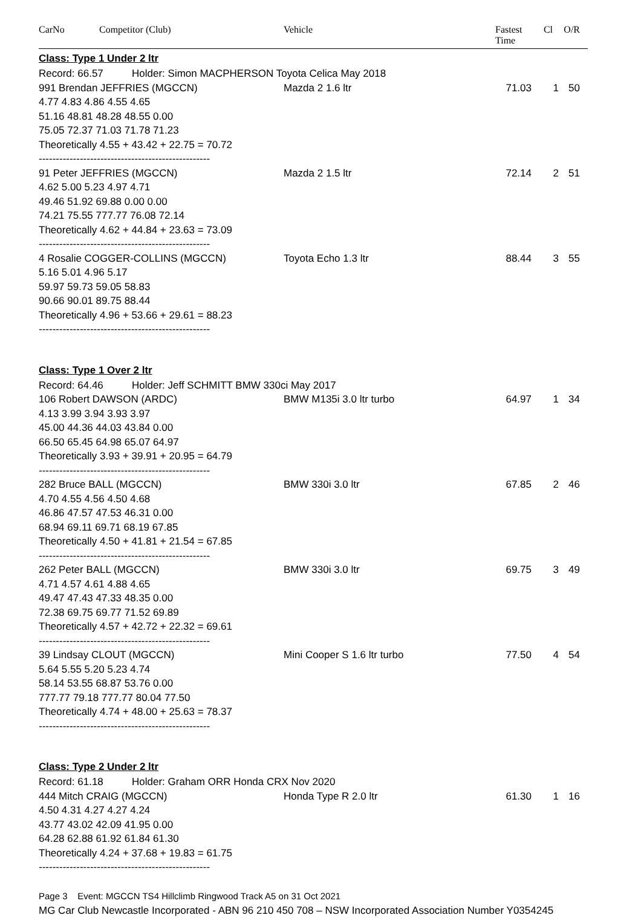CarNo Competitor (Club) Vehicle Fastest Time Cl O/R
Class: Type 1 Under 2 ltr
Record: 66.57 Holder: Simon MACPHERSON Toyota Celica May 2018
991 Brendan JEFFRIES (MGCCN) Mazda 2 1.6 ltr 71.03 1 50
4.77 4.83 4.86 4.55 4.65
51.16 48.81 48.28 48.55 0.00
75.05 72.37 71.03 71.78 71.23
Theoretically 4.55 + 43.42 + 22.75 = 70.72
--------------------------------------------------
91 Peter JEFFRIES (MGCCN) Mazda 2 1.5 ltr 72.14 2 51
4.62 5.00 5.23 4.97 4.71
49.46 51.92 69.88 0.00 0.00
74.21 75.55 777.77 76.08 72.14
Theoretically 4.62 + 44.84 + 23.63 = 73.09
--------------------------------------------------
4 Rosalie COGGER-COLLINS (MGCCN) Toyota Echo 1.3 ltr 88.44 3 55
5.16 5.01 4.96 5.17
59.97 59.73 59.05 58.83
90.66 90.01 89.75 88.44
Theoretically 4.96 + 53.66 + 29.61 = 88.23
--------------------------------------------------
Class: Type 1 Over 2 ltr
Record: 64.46 Holder: Jeff SCHMITT BMW 330ci May 2017
106 Robert DAWSON (ARDC) BMW M135i 3.0 ltr turbo 64.97 1 34
4.13 3.99 3.94 3.93 3.97
45.00 44.36 44.03 43.84 0.00
66.50 65.45 64.98 65.07 64.97
Theoretically 3.93 + 39.91 + 20.95 = 64.79
--------------------------------------------------
282 Bruce BALL (MGCCN) BMW 330i 3.0 ltr 67.85 2 46
4.70 4.55 4.56 4.50 4.68
46.86 47.57 47.53 46.31 0.00
68.94 69.11 69.71 68.19 67.85
Theoretically 4.50 + 41.81 + 21.54 = 67.85
--------------------------------------------------
262 Peter BALL (MGCCN) BMW 330i 3.0 ltr 69.75 3 49
4.71 4.57 4.61 4.88 4.65
49.47 47.43 47.33 48.35 0.00
72.38 69.75 69.77 71.52 69.89
Theoretically 4.57 + 42.72 + 22.32 = 69.61
--------------------------------------------------
39 Lindsay CLOUT (MGCCN) Mini Cooper S 1.6 ltr turbo 77.50 4 54
5.64 5.55 5.20 5.23 4.74
58.14 53.55 68.87 53.76 0.00
777.77 79.18 777.77 80.04 77.50
Theoretically 4.74 + 48.00 + 25.63 = 78.37
--------------------------------------------------
Class: Type 2 Under 2 ltr
Record: 61.18 Holder: Graham ORR Honda CRX Nov 2020
444 Mitch CRAIG (MGCCN) Honda Type R 2.0 ltr 61.30 1 16
4.50 4.31 4.27 4.27 4.24
43.77 43.02 42.09 41.95 0.00
64.28 62.88 61.92 61.84 61.30
Theoretically 4.24 + 37.68 + 19.83 = 61.75
--------------------------------------------------
Page 3 Event: MGCCN TS4 Hillclimb Ringwood Track A5 on 31 Oct 2021
MG Car Club Newcastle Incorporated - ABN 96 210 450 708 – NSW Incorporated Association Number Y0354245